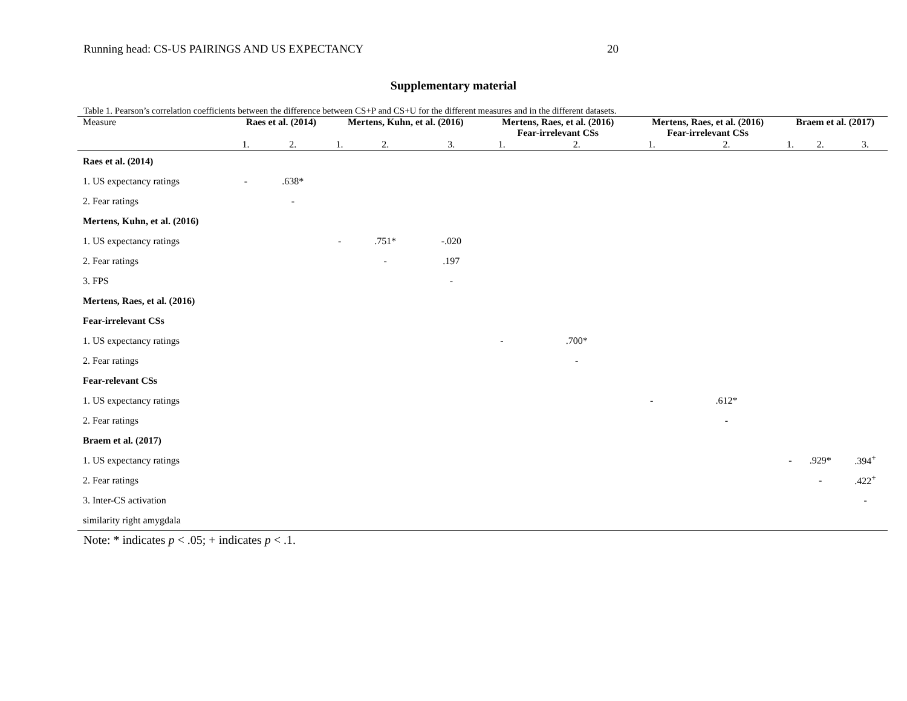Running head: CS-US PAIRINGS AND US EXPECTANCY 20
Supplementary material
Table 1. Pearson’s correlation coefficients between the difference between CS+P and CS+U for the different measures and in the different datasets.
| Measure | Raes et al. (2014) | | Mertens, Kuhn, et al. (2016) | | | Mertens, Raes, et al. (2016) Fear-irrelevant CSs | | Mertens, Raes, et al. (2016) Fear-irrelevant CSs | | Braem et al. (2017) | | |
| --- | --- | --- | --- | --- | --- | --- | --- | --- | --- | --- | --- | --- |
| | 1. | 2. | 1. | 2. | 3. | 1. | 2. | 1. | 2. | 1. | 2. | 3. |
| Raes et al. (2014) | | | | | | | | | | | | |
| 1. US expectancy ratings | - | .638* | | | | | | | | | | |
| 2. Fear ratings | | - | | | | | | | | | | |
| Mertens, Kuhn, et al. (2016) | | | | | | | | | | | | |
| 1. US expectancy ratings | | | - | .751* | -.020 | | | | | | | |
| 2. Fear ratings | | | | - | .197 | | | | | | | |
| 3. FPS | | | | | - | | | | | | | |
| Mertens, Raes, et al. (2016) | | | | | | | | | | | | |
| Fear-irrelevant CSs | | | | | | | | | | | | |
| 1. US expectancy ratings | | | | | | - | .700* | | | | | |
| 2. Fear ratings | | | | | | | - | | | | | |
| Fear-relevant CSs | | | | | | | | | | | | |
| 1. US expectancy ratings | | | | | | | | - | .612* | | | |
| 2. Fear ratings | | | | | | | | | - | | | |
| Braem et al. (2017) | | | | | | | | | | | | |
| 1. US expectancy ratings | | | | | | | | | | - | .929* | .394<sup>+</sup> |
| 2. Fear ratings | | | | | | | | | | | - | .422<sup>+</sup> |
| 3. Inter-CS activation | | | | | | | | | | | | - |
| similarity right amygdala | | | | | | | | | | | | |
Note: * indicates p < .05; + indicates p < .1.